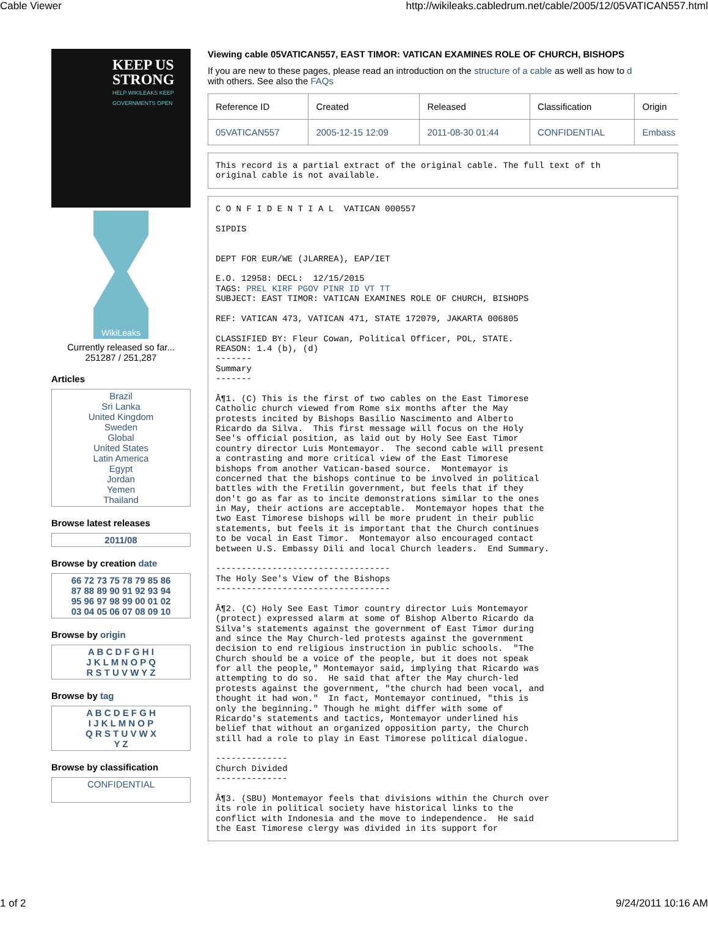Cable Viewer http://wikileaks.cabledrum.net/cable/2005/12/05VATICAN557.html
KEEP US STRONG
HELP WIKILEAKS KEEP GOVERNMENTS OPEN
WikiLeaks
Currently released so far...
251287 / 251,287
Articles
Brazil
Sri Lanka
United Kingdom
Sweden
Global
United States
Latin America
Egypt
Jordan
Yemen
Thailand
Browse latest releases
2011/08
Browse by creation date
66 72 73 75 78 79 85 86
87 88 89 90 91 92 93 94
95 96 97 98 99 00 01 02
03 04 05 06 07 08 09 10
Browse by origin
A B C D F G H I
J K L M N O P Q
R S T U V W Y Z
Browse by tag
A B C D E F G H
I J K L M N O P
Q R S T U V W X
Y Z
Browse by classification
CONFIDENTIAL
Viewing cable 05VATICAN557, EAST TIMOR: VATICAN EXAMINES ROLE OF CHURCH, BISHOPS
If you are new to these pages, please read an introduction on the structure of a cable as well as how to d
with others. See also the FAQs
| Reference ID | Created | Released | Classification | Origin |
| --- | --- | --- | --- | --- |
| 05VATICAN557 | 2005-12-15 12:09 | 2011-08-30 01:44 | CONFIDENTIAL | Embass |
This record is a partial extract of the original cable. The full text of th
original cable is not available.
C O N F I D E N T I A L  VATICAN 000557

SIPDIS


DEPT FOR EUR/WE (JLARREA), EAP/IET

E.O. 12958: DECL:  12/15/2015
TAGS: PREL KIRF PGOV PINR ID VT TT
SUBJECT: EAST TIMOR: VATICAN EXAMINES ROLE OF CHURCH, BISHOPS

REF: VATICAN 473, VATICAN 471, STATE 172079, JAKARTA 006805

CLASSIFIED BY: Fleur Cowan, Political Officer, POL, STATE.
REASON: 1.4 (b), (d)
-------
Summary
-------

Â¶1. (C) This is the first of two cables on the East Timorese
Catholic church viewed from Rome six months after the May
protests incited by Bishops Basilio Nascimento and Alberto
Ricardo da Silva.  This first message will focus on the Holy
See's official position, as laid out by Holy See East Timor
country director Luis Montemayor.  The second cable will present
a contrasting and more critical view of the East Timorese
bishops from another Vatican-based source.  Montemayor is
concerned that the bishops continue to be involved in political
battles with the Fretilin government, but feels that if they
don't go as far as to incite demonstrations similar to the ones
in May, their actions are acceptable.  Montemayor hopes that the
two East Timorese bishops will be more prudent in their public
statements, but feels it is important that the Church continues
to be vocal in East Timor.  Montemayor also encouraged contact
between U.S. Embassy Dili and local Church leaders.  End Summary.

----------------------------------
The Holy See's View of the Bishops
----------------------------------

Â¶2. (C) Holy See East Timor country director Luis Montemayor
(protect) expressed alarm at some of Bishop Alberto Ricardo da
Silva's statements against the government of East Timor during
and since the May Church-led protests against the government
decision to end religious instruction in public schools.  "The
Church should be a voice of the people, but it does not speak
for all the people," Montemayor said, implying that Ricardo was
attempting to do so.  He said that after the May church-led
protests against the government, "the church had been vocal, and
thought it had won."  In fact, Montemayor continued, "this is
only the beginning." Though he might differ with some of
Ricardo's statements and tactics, Montemayor underlined his
belief that without an organized opposition party, the Church
still had a role to play in East Timorese political dialogue.

--------------
Church Divided
--------------

Â¶3. (SBU) Montemayor feels that divisions within the Church over
its role in political society have historical links to the
conflict with Indonesia and the move to independence.  He said
the East Timorese clergy was divided in its support for
1 of 2 9/24/2011 10:16 AM